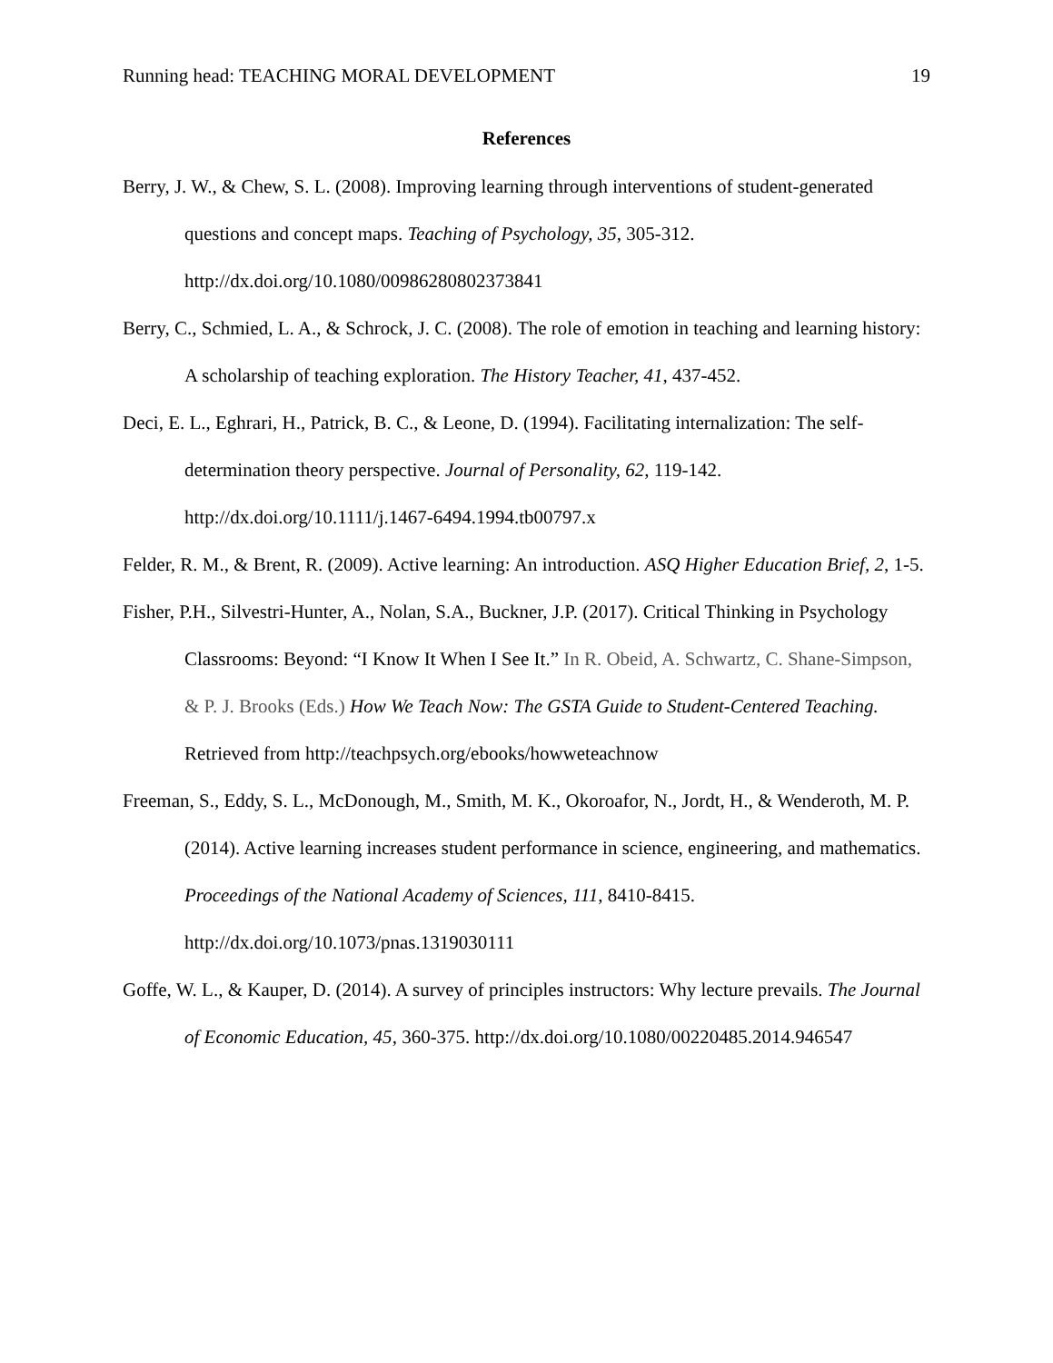Running head: TEACHING MORAL DEVELOPMENT 19
References
Berry, J. W., & Chew, S. L. (2008). Improving learning through interventions of student-generated questions and concept maps. Teaching of Psychology, 35, 305-312. http://dx.doi.org/10.1080/00986280802373841
Berry, C., Schmied, L. A., & Schrock, J. C. (2008). The role of emotion in teaching and learning history: A scholarship of teaching exploration. The History Teacher, 41, 437-452.
Deci, E. L., Eghrari, H., Patrick, B. C., & Leone, D. (1994). Facilitating internalization: The self-determination theory perspective. Journal of Personality, 62, 119-142. http://dx.doi.org/10.1111/j.1467-6494.1994.tb00797.x
Felder, R. M., & Brent, R. (2009). Active learning: An introduction. ASQ Higher Education Brief, 2, 1-5.
Fisher, P.H., Silvestri-Hunter, A., Nolan, S.A., Buckner, J.P. (2017). Critical Thinking in Psychology Classrooms: Beyond: “I Know It When I See It.” In R. Obeid, A. Schwartz, C. Shane-Simpson, & P. J. Brooks (Eds.) How We Teach Now: The GSTA Guide to Student-Centered Teaching. Retrieved from http://teachpsych.org/ebooks/howweteachnow
Freeman, S., Eddy, S. L., McDonough, M., Smith, M. K., Okoroafor, N., Jordt, H., & Wenderoth, M. P. (2014). Active learning increases student performance in science, engineering, and mathematics. Proceedings of the National Academy of Sciences, 111, 8410-8415. http://dx.doi.org/10.1073/pnas.1319030111
Goffe, W. L., & Kauper, D. (2014). A survey of principles instructors: Why lecture prevails. The Journal of Economic Education, 45, 360-375. http://dx.doi.org/10.1080/00220485.2014.946547